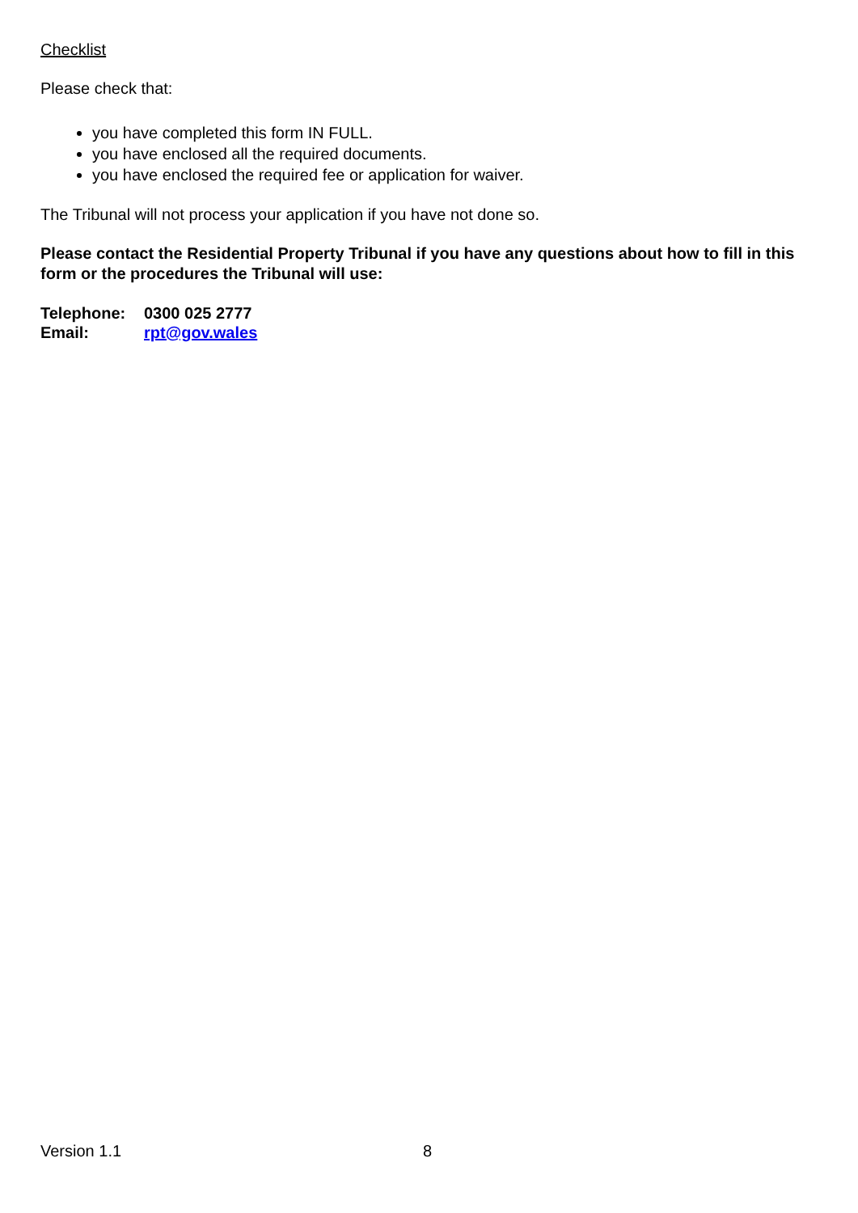Checklist
Please check that:
you have completed this form IN FULL.
you have enclosed all the required documents.
you have enclosed the required fee or application for waiver.
The Tribunal will not process your application if you have not done so.
Please contact the Residential Property Tribunal if you have any questions about how to fill in this form or the procedures the Tribunal will use:
| Telephone: | 0300 025 2777 |
| Email: | rpt@gov.wales |
Version 1.1 8